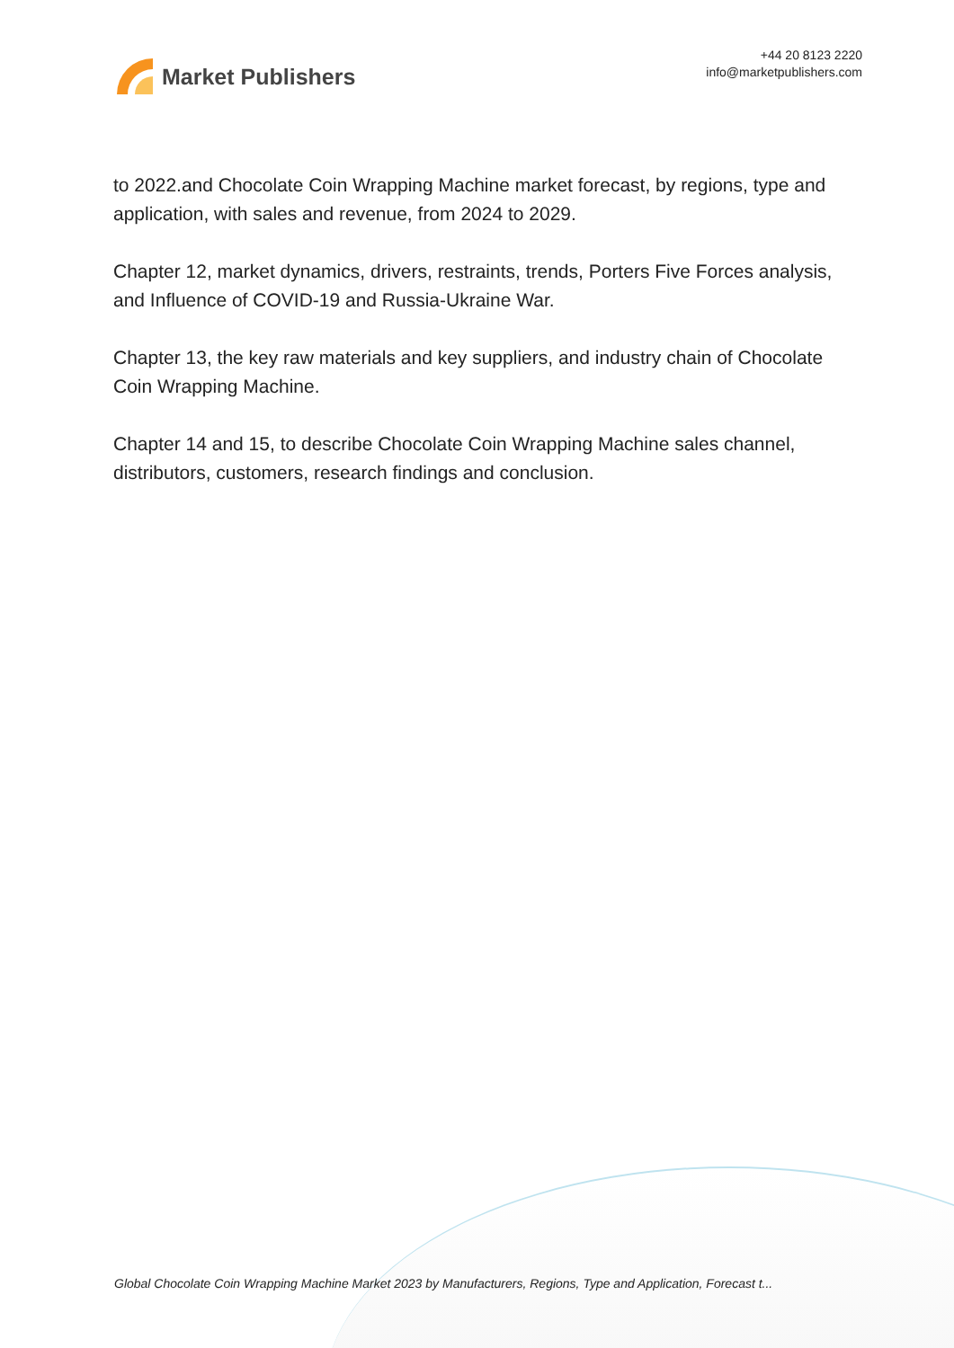Market Publishers
+44 20 8123 2220
info@marketpublishers.com
to 2022.and Chocolate Coin Wrapping Machine market forecast, by regions, type and application, with sales and revenue, from 2024 to 2029.
Chapter 12, market dynamics, drivers, restraints, trends, Porters Five Forces analysis, and Influence of COVID-19 and Russia-Ukraine War.
Chapter 13, the key raw materials and key suppliers, and industry chain of Chocolate Coin Wrapping Machine.
Chapter 14 and 15, to describe Chocolate Coin Wrapping Machine sales channel, distributors, customers, research findings and conclusion.
Global Chocolate Coin Wrapping Machine Market 2023 by Manufacturers, Regions, Type and Application, Forecast t...